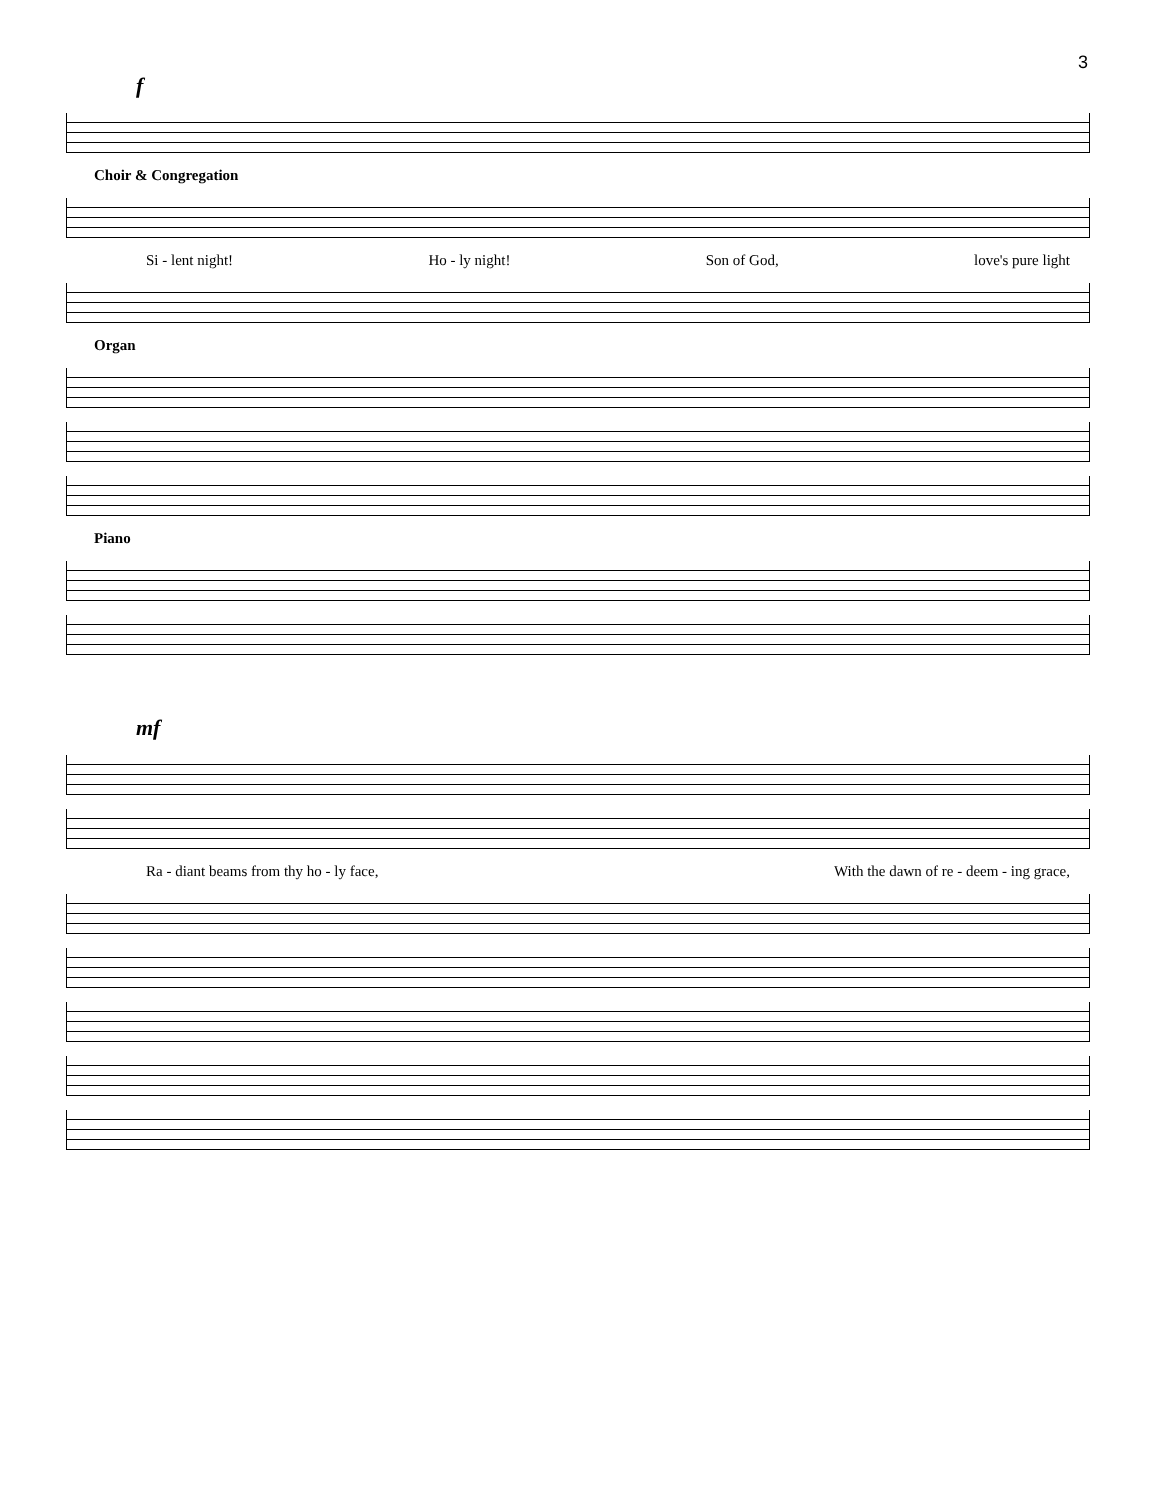3
f
Choir & Congregation
Si - lent night! Ho - ly night! Son of God, love's pure light
Organ
Piano
mf
Ra - diant beams from thy ho - ly face, With the dawn of re - deem - ing grace,